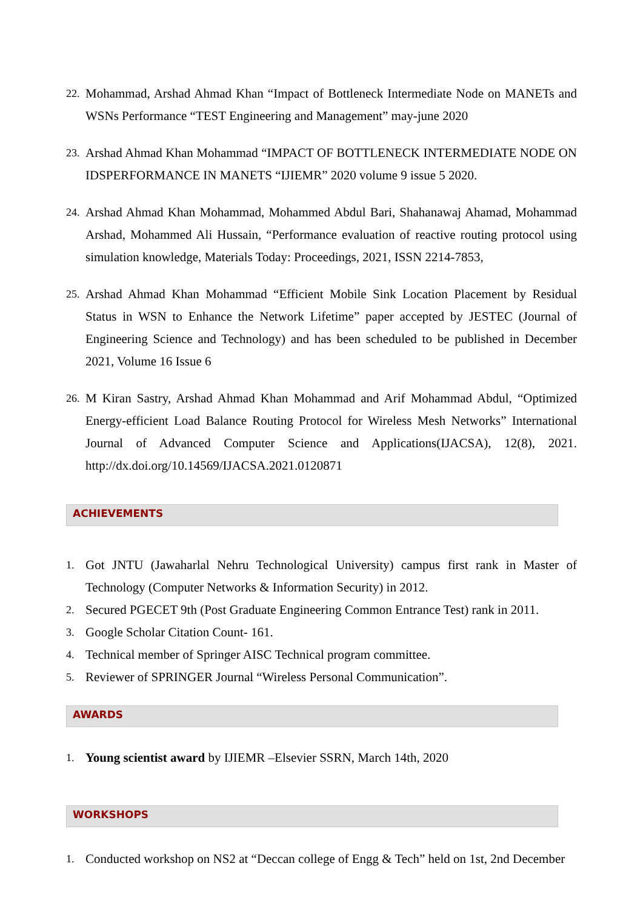22. Mohammad, Arshad Ahmad Khan “Impact of Bottleneck Intermediate Node on MANETs and WSNs Performance “TEST Engineering and Management” may-june 2020
23. Arshad Ahmad Khan Mohammad “IMPACT OF BOTTLENECK INTERMEDIATE NODE ON IDSPERFORMANCE IN MANETS “IJIEMR” 2020 volume 9 issue 5 2020.
24. Arshad Ahmad Khan Mohammad, Mohammed Abdul Bari, Shahanawaj Ahamad, Mohammad Arshad, Mohammed Ali Hussain, “Performance evaluation of reactive routing protocol using simulation knowledge, Materials Today: Proceedings, 2021, ISSN 2214-7853,
25. Arshad Ahmad Khan Mohammad “Efficient Mobile Sink Location Placement by Residual Status in WSN to Enhance the Network Lifetime” paper accepted by JESTEC (Journal of Engineering Science and Technology) and has been scheduled to be published in December 2021, Volume 16 Issue 6
26. M Kiran Sastry, Arshad Ahmad Khan Mohammad and Arif Mohammad Abdul, “Optimized Energy-efficient Load Balance Routing Protocol for Wireless Mesh Networks” International Journal of Advanced Computer Science and Applications(IJACSA), 12(8), 2021. http://dx.doi.org/10.14569/IJACSA.2021.0120871
ACHIEVEMENTS
1. Got JNTU (Jawaharlal Nehru Technological University) campus first rank in Master of Technology (Computer Networks & Information Security) in 2012.
2. Secured PGECET 9th (Post Graduate Engineering Common Entrance Test) rank in 2011.
3. Google Scholar Citation Count- 161.
4. Technical member of Springer AISC Technical program committee.
5. Reviewer of SPRINGER Journal “Wireless Personal Communication”.
AWARDS
1. Young scientist award by IJIEMR –Elsevier SSRN, March 14th, 2020
WORKSHOPS
1. Conducted workshop on NS2 at “Deccan college of Engg & Tech” held on 1st, 2nd December